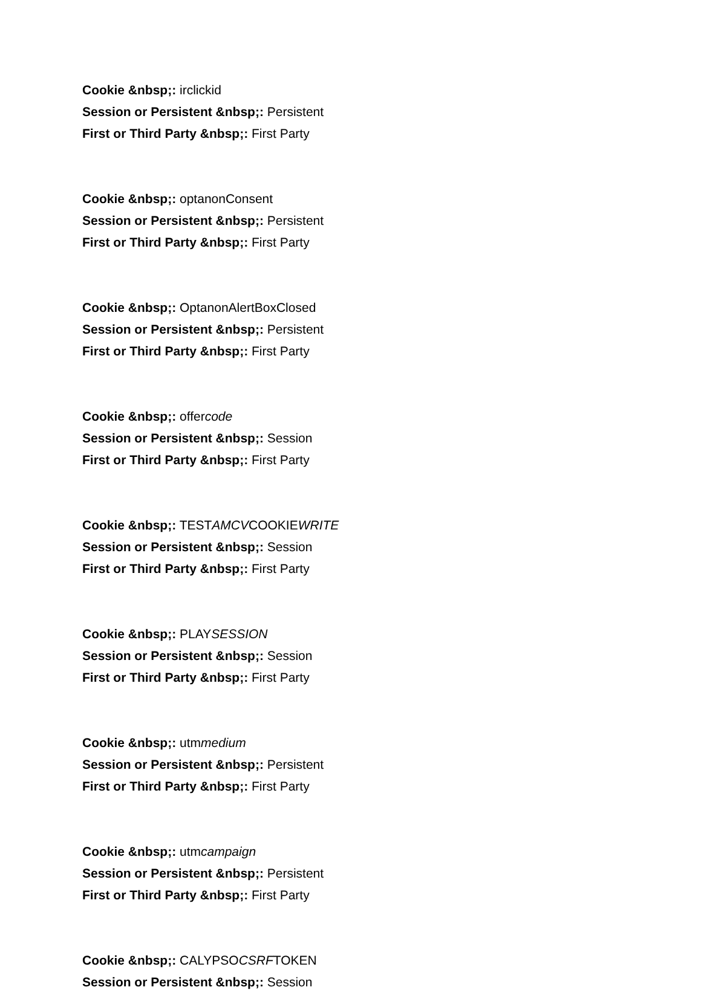Cookie &nbsp;: irclickid
Session or Persistent &nbsp;: Persistent
First or Third Party &nbsp;: First Party
Cookie &nbsp;: optanonConsent
Session or Persistent &nbsp;: Persistent
First or Third Party &nbsp;: First Party
Cookie &nbsp;: OptanonAlertBoxClosed
Session or Persistent &nbsp;: Persistent
First or Third Party &nbsp;: First Party
Cookie &nbsp;: offercode
Session or Persistent &nbsp;: Session
First or Third Party &nbsp;: First Party
Cookie &nbsp;: TESTAMCVCOOKIEWRITE
Session or Persistent &nbsp;: Session
First or Third Party &nbsp;: First Party
Cookie &nbsp;: PLAYSESSION
Session or Persistent &nbsp;: Session
First or Third Party &nbsp;: First Party
Cookie &nbsp;: utmmedium
Session or Persistent &nbsp;: Persistent
First or Third Party &nbsp;: First Party
Cookie &nbsp;: utmcampaign
Session or Persistent &nbsp;: Persistent
First or Third Party &nbsp;: First Party
Cookie &nbsp;: CALYPSOCSRFTOKEN
Session or Persistent &nbsp;: Session